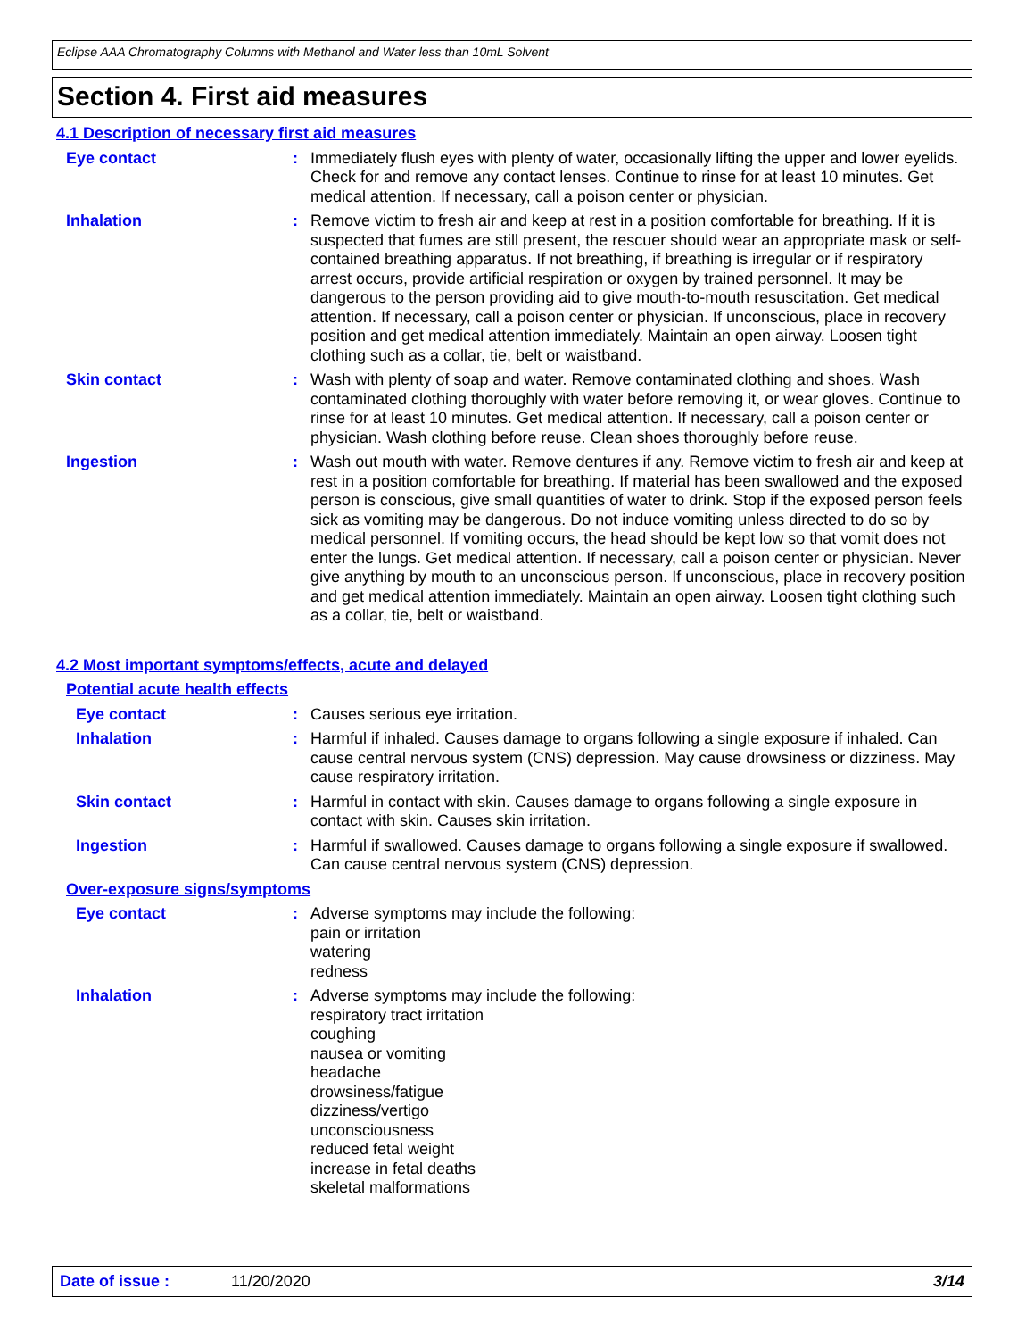Eclipse AAA Chromatography Columns with Methanol and Water less than 10mL Solvent
Section 4. First aid measures
4.1 Description of necessary first aid measures
Eye contact : Immediately flush eyes with plenty of water, occasionally lifting the upper and lower eyelids. Check for and remove any contact lenses. Continue to rinse for at least 10 minutes. Get medical attention. If necessary, call a poison center or physician.
Inhalation : Remove victim to fresh air and keep at rest in a position comfortable for breathing. If it is suspected that fumes are still present, the rescuer should wear an appropriate mask or self-contained breathing apparatus. If not breathing, if breathing is irregular or if respiratory arrest occurs, provide artificial respiration or oxygen by trained personnel. It may be dangerous to the person providing aid to give mouth-to-mouth resuscitation. Get medical attention. If necessary, call a poison center or physician. If unconscious, place in recovery position and get medical attention immediately. Maintain an open airway. Loosen tight clothing such as a collar, tie, belt or waistband.
Skin contact : Wash with plenty of soap and water. Remove contaminated clothing and shoes. Wash contaminated clothing thoroughly with water before removing it, or wear gloves. Continue to rinse for at least 10 minutes. Get medical attention. If necessary, call a poison center or physician. Wash clothing before reuse. Clean shoes thoroughly before reuse.
Ingestion : Wash out mouth with water. Remove dentures if any. Remove victim to fresh air and keep at rest in a position comfortable for breathing. If material has been swallowed and the exposed person is conscious, give small quantities of water to drink. Stop if the exposed person feels sick as vomiting may be dangerous. Do not induce vomiting unless directed to do so by medical personnel. If vomiting occurs, the head should be kept low so that vomit does not enter the lungs. Get medical attention. If necessary, call a poison center or physician. Never give anything by mouth to an unconscious person. If unconscious, place in recovery position and get medical attention immediately. Maintain an open airway. Loosen tight clothing such as a collar, tie, belt or waistband.
4.2 Most important symptoms/effects, acute and delayed
Potential acute health effects
Eye contact : Causes serious eye irritation.
Inhalation : Harmful if inhaled. Causes damage to organs following a single exposure if inhaled. Can cause central nervous system (CNS) depression. May cause drowsiness or dizziness. May cause respiratory irritation.
Skin contact : Harmful in contact with skin. Causes damage to organs following a single exposure in contact with skin. Causes skin irritation.
Ingestion : Harmful if swallowed. Causes damage to organs following a single exposure if swallowed. Can cause central nervous system (CNS) depression.
Over-exposure signs/symptoms
Eye contact : Adverse symptoms may include the following:
pain or irritation
watering
redness
Inhalation : Adverse symptoms may include the following:
respiratory tract irritation
coughing
nausea or vomiting
headache
drowsiness/fatigue
dizziness/vertigo
unconsciousness
reduced fetal weight
increase in fetal deaths
skeletal malformations
Date of issue : 11/20/2020 3/14